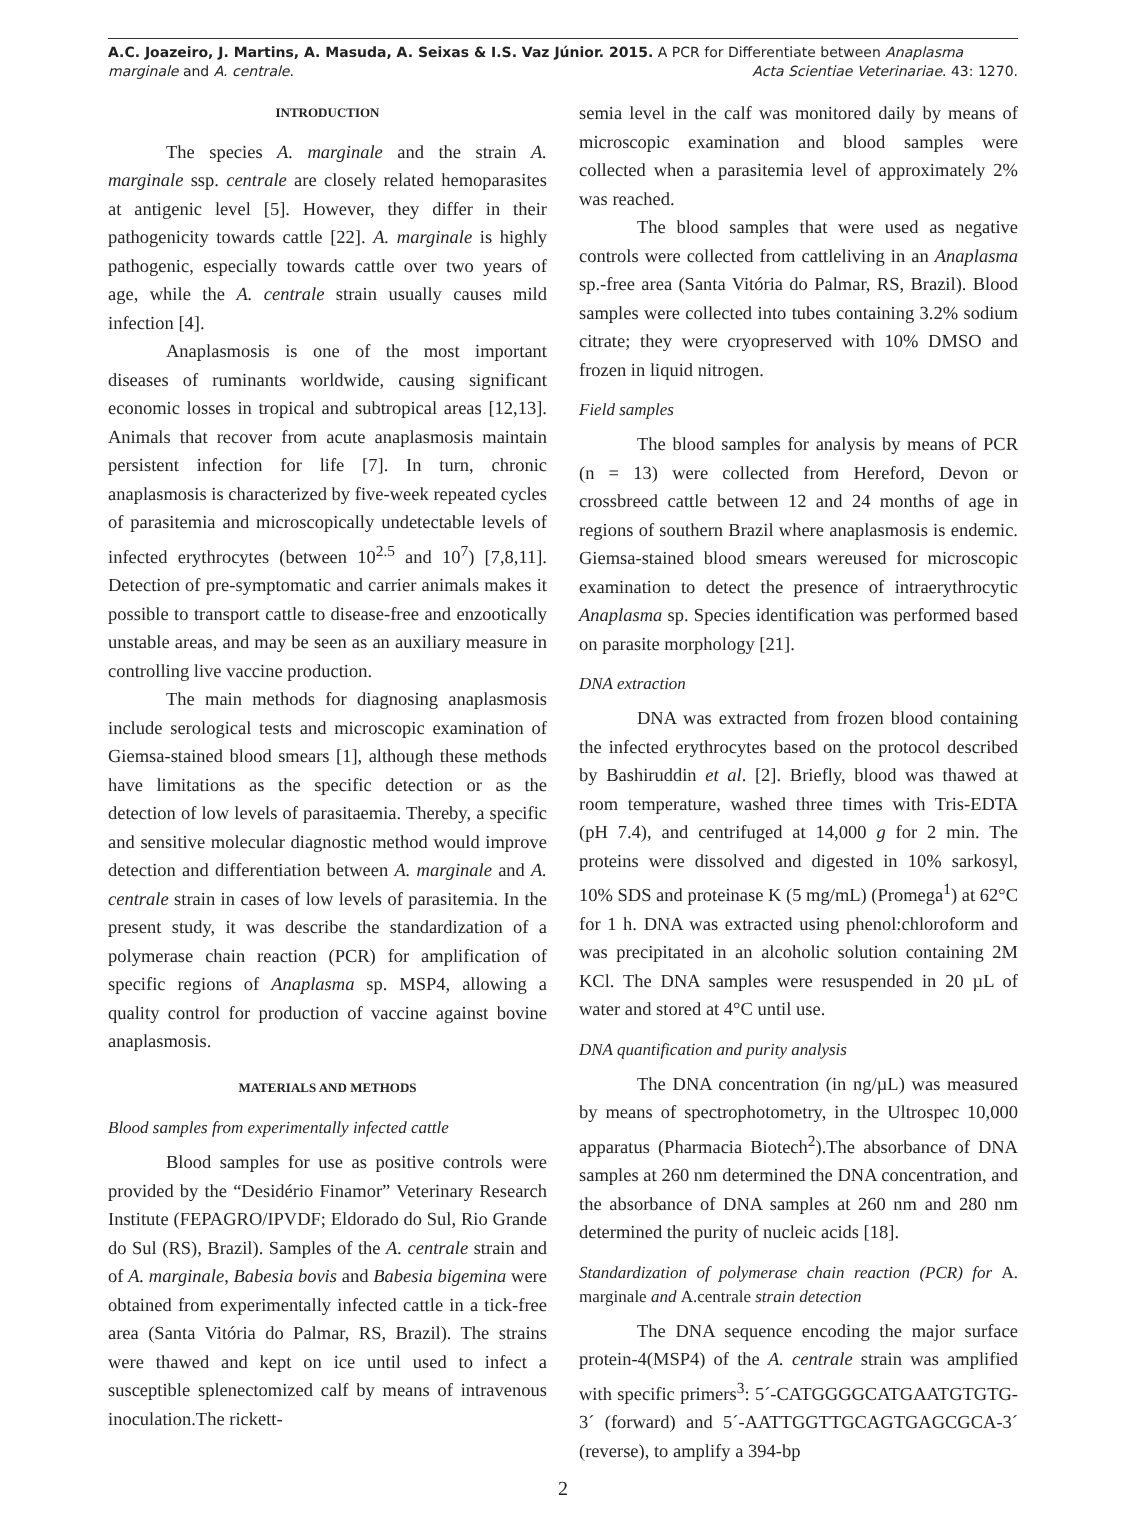A.C. Joazeiro, J. Martins, A. Masuda, A. Seixas & I.S. Vaz Júnior. 2015. A PCR for Differentiate between Anaplasma
marginale and A. centrale. Acta Scientiae Veterinariae. 43: 1270.
INTRODUCTION
The species A. marginale and the strain A. marginale ssp. centrale are closely related hemoparasites at antigenic level [5]. However, they differ in their pathogenicity towards cattle [22]. A. marginale is highly pathogenic, especially towards cattle over two years of age, while the A. centrale strain usually causes mild infection [4].
Anaplasmosis is one of the most important diseases of ruminants worldwide, causing significant economic losses in tropical and subtropical areas [12,13]. Animals that recover from acute anaplasmosis maintain persistent infection for life [7]. In turn, chronic anaplasmosis is characterized by five-week repeated cycles of parasitemia and microscopically undetectable levels of infected erythrocytes (between 10<sup>2.5</sup> and 10<sup>7</sup>) [7,8,11]. Detection of pre-symptomatic and carrier animals makes it possible to transport cattle to disease-free and enzootically unstable areas, and may be seen as an auxiliary measure in controlling live vaccine production.
The main methods for diagnosing anaplasmosis include serological tests and microscopic examination of Giemsa-stained blood smears [1], although these methods have limitations as the specific detection or as the detection of low levels of parasitaemia. Thereby, a specific and sensitive molecular diagnostic method would improve detection and differentiation between A. marginale and A. centrale strain in cases of low levels of parasitemia. In the present study, it was describe the standardization of a polymerase chain reaction (PCR) for amplification of specific regions of Anaplasma sp. MSP4, allowing a quality control for production of vaccine against bovine anaplasmosis.
MATERIALS AND METHODS
Blood samples from experimentally infected cattle
Blood samples for use as positive controls were provided by the “Desidério Finamor” Veterinary Research Institute (FEPAGRO/IPVDF; Eldorado do Sul, Rio Grande do Sul (RS), Brazil). Samples of the A. centrale strain and of A. marginale, Babesia bovis and Babesia bigemina were obtained from experimentally infected cattle in a tick-free area (Santa Vitória do Palmar, RS, Brazil). The strains were thawed and kept on ice until used to infect a susceptible splenectomized calf by means of intravenous inoculation.The rickett-
semia level in the calf was monitored daily by means of microscopic examination and blood samples were collected when a parasitemia level of approximately 2% was reached.
The blood samples that were used as negative controls were collected from cattleliving in an Anaplasma sp.-free area (Santa Vitória do Palmar, RS, Brazil). Blood samples were collected into tubes containing 3.2% sodium citrate; they were cryopreserved with 10% DMSO and frozen in liquid nitrogen.
Field samples
The blood samples for analysis by means of PCR (n = 13) were collected from Hereford, Devon or crossbreed cattle between 12 and 24 months of age in regions of southern Brazil where anaplasmosis is endemic. Giemsa-stained blood smears wereused for microscopic examination to detect the presence of intraerythrocytic Anaplasma sp. Species identification was performed based on parasite morphology [21].
DNA extraction
DNA was extracted from frozen blood containing the infected erythrocytes based on the protocol described by Bashiruddin et al. [2]. Briefly, blood was thawed at room temperature, washed three times with Tris-EDTA (pH 7.4), and centrifuged at 14,000 g for 2 min. The proteins were dissolved and digested in 10% sarkosyl, 10% SDS and proteinase K (5 mg/mL) (Promega<sup>1</sup>) at 62°C for 1 h. DNA was extracted using phenol:chloroform and was precipitated in an alcoholic solution containing 2M KCl. The DNA samples were resuspended in 20 µL of water and stored at 4°C until use.
DNA quantification and purity analysis
The DNA concentration (in ng/µL) was measured by means of spectrophotometry, in the Ultrospec 10,000 apparatus (Pharmacia Biotech<sup>2</sup>).The absorbance of DNA samples at 260 nm determined the DNA concentration, and the absorbance of DNA samples at 260 nm and 280 nm determined the purity of nucleic acids [18].
Standardization of polymerase chain reaction (PCR) for A. marginale and A.centrale strain detection
The DNA sequence encoding the major surface protein-4(MSP4) of the A. centrale strain was amplified with specific primers<sup>3</sup>: 5´-CATGGGGCATGAATGTGTG-3´ (forward) and 5´-AATTGGTTGCAGTGAGCGCA-3´ (reverse), to amplify a 394-bp
2